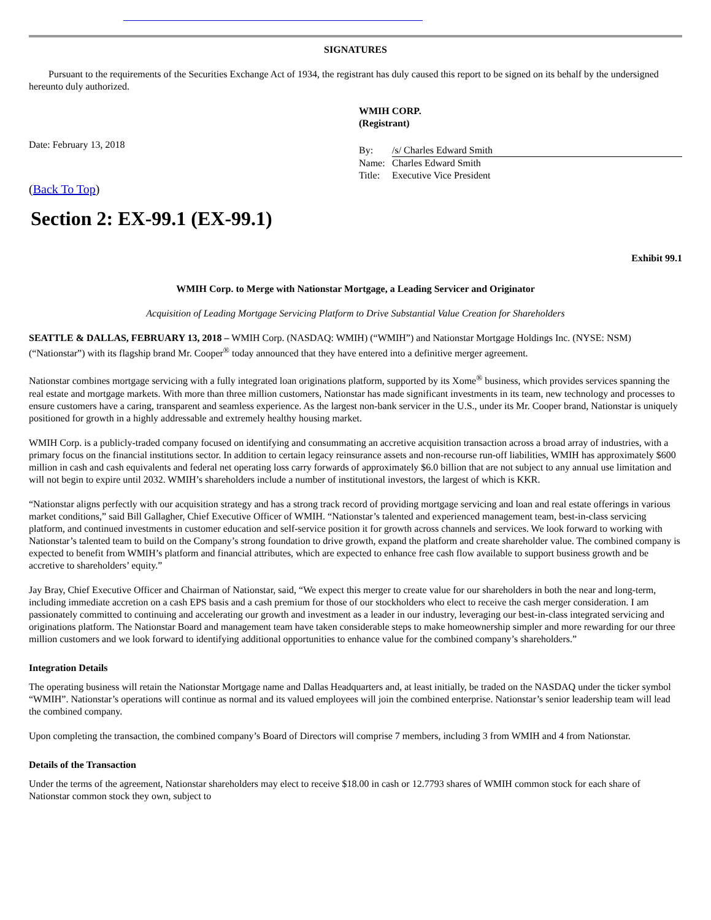SIGNATURES
Pursuant to the requirements of the Securities Exchange Act of 1934, the registrant has duly caused this report to be signed on its behalf by the undersigned hereunto duly authorized.
Date: February 13, 2018
WMIH CORP.
(Registrant)
| By: | /s/ Charles Edward Smith |
| Name: | Charles Edward Smith |
| Title: | Executive Vice President |
(Back To Top)
Section 2: EX-99.1 (EX-99.1)
Exhibit 99.1
WMIH Corp. to Merge with Nationstar Mortgage, a Leading Servicer and Originator
Acquisition of Leading Mortgage Servicing Platform to Drive Substantial Value Creation for Shareholders
SEATTLE & DALLAS, FEBRUARY 13, 2018 – WMIH Corp. (NASDAQ: WMIH) (“WMIH”) and Nationstar Mortgage Holdings Inc. (NYSE: NSM) (“Nationstar”) with its flagship brand Mr. Cooper<sup>®</sup> today announced that they have entered into a definitive merger agreement.
Nationstar combines mortgage servicing with a fully integrated loan originations platform, supported by its Xome<sup>®</sup> business, which provides services spanning the real estate and mortgage markets. With more than three million customers, Nationstar has made significant investments in its team, new technology and processes to ensure customers have a caring, transparent and seamless experience. As the largest non-bank servicer in the U.S., under its Mr. Cooper brand, Nationstar is uniquely positioned for growth in a highly addressable and extremely healthy housing market.
WMIH Corp. is a publicly-traded company focused on identifying and consummating an accretive acquisition transaction across a broad array of industries, with a primary focus on the financial institutions sector. In addition to certain legacy reinsurance assets and non-recourse run-off liabilities, WMIH has approximately $600 million in cash and cash equivalents and federal net operating loss carry forwards of approximately $6.0 billion that are not subject to any annual use limitation and will not begin to expire until 2032. WMIH’s shareholders include a number of institutional investors, the largest of which is KKR.
“Nationstar aligns perfectly with our acquisition strategy and has a strong track record of providing mortgage servicing and loan and real estate offerings in various market conditions,” said Bill Gallagher, Chief Executive Officer of WMIH. “Nationstar’s talented and experienced management team, best-in-class servicing platform, and continued investments in customer education and self-service position it for growth across channels and services. We look forward to working with Nationstar’s talented team to build on the Company’s strong foundation to drive growth, expand the platform and create shareholder value. The combined company is expected to benefit from WMIH’s platform and financial attributes, which are expected to enhance free cash flow available to support business growth and be accretive to shareholders’ equity.”
Jay Bray, Chief Executive Officer and Chairman of Nationstar, said, “We expect this merger to create value for our shareholders in both the near and long-term, including immediate accretion on a cash EPS basis and a cash premium for those of our stockholders who elect to receive the cash merger consideration. I am passionately committed to continuing and accelerating our growth and investment as a leader in our industry, leveraging our best-in-class integrated servicing and originations platform. The Nationstar Board and management team have taken considerable steps to make homeownership simpler and more rewarding for our three million customers and we look forward to identifying additional opportunities to enhance value for the combined company’s shareholders.”
Integration Details
The operating business will retain the Nationstar Mortgage name and Dallas Headquarters and, at least initially, be traded on the NASDAQ under the ticker symbol “WMIH”. Nationstar’s operations will continue as normal and its valued employees will join the combined enterprise. Nationstar’s senior leadership team will lead the combined company.
Upon completing the transaction, the combined company’s Board of Directors will comprise 7 members, including 3 from WMIH and 4 from Nationstar.
Details of the Transaction
Under the terms of the agreement, Nationstar shareholders may elect to receive $18.00 in cash or 12.7793 shares of WMIH common stock for each share of Nationstar common stock they own, subject to